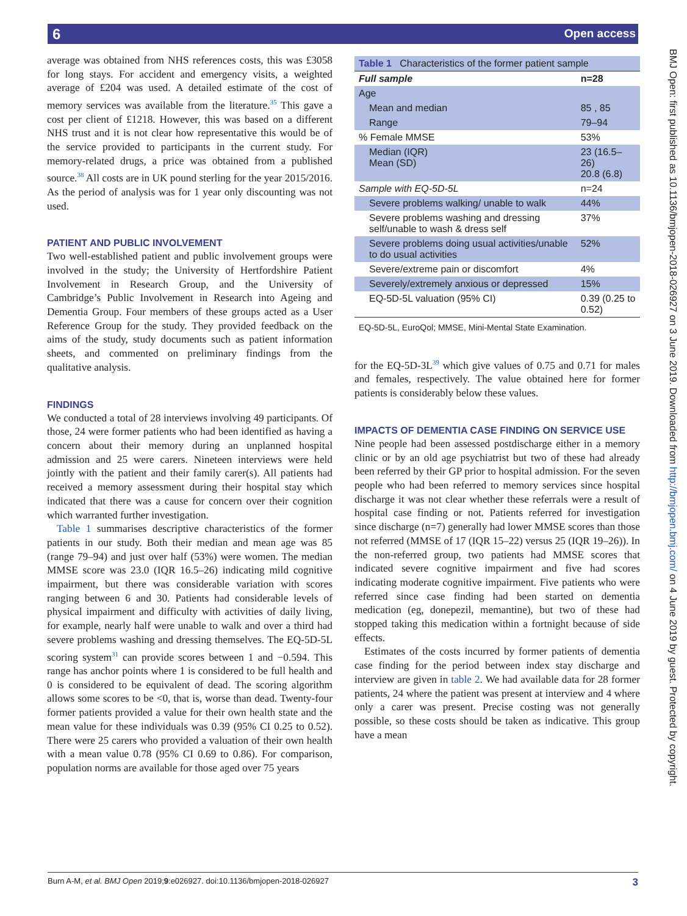6 Open access
BMJ Open: first published as 10.1136/bmjopen-2018-026927 on 3 June 2019. Downloaded from http://bmjopen.bmj.com/ on 4 June 2019 by guest. Protected by copyright.
average was obtained from NHS references costs, this was £3058 for long stays. For accident and emergency visits, a weighted average of £204 was used. A detailed estimate of the cost of memory services was available from the literature.<sup>35</sup> This gave a cost per client of £1218. However, this was based on a different NHS trust and it is not clear how representative this would be of the service provided to participants in the current study. For memory-related drugs, a price was obtained from a published source.<sup>38</sup> All costs are in UK pound sterling for the year 2015/2016. As the period of analysis was for 1 year only discounting was not used.
PATIENT AND PUBLIC INVOLVEMENT
Two well-established patient and public involvement groups were involved in the study; the University of Hertfordshire Patient Involvement in Research Group, and the University of Cambridge’s Public Involvement in Research into Ageing and Dementia Group. Four members of these groups acted as a User Reference Group for the study. They provided feedback on the aims of the study, study documents such as patient information sheets, and commented on preliminary findings from the qualitative analysis.
FINDINGS
We conducted a total of 28 interviews involving 49 participants. Of those, 24 were former patients who had been identified as having a concern about their memory during an unplanned hospital admission and 25 were carers. Nineteen interviews were held jointly with the patient and their family carer(s). All patients had received a memory assessment during their hospital stay which indicated that there was a cause for concern over their cognition which warranted further investigation.
Table 1 summarises descriptive characteristics of the former patients in our study. Both their median and mean age was 85 (range 79–94) and just over half (53%) were women. The median MMSE score was 23.0 (IQR 16.5–26) indicating mild cognitive impairment, but there was considerable variation with scores ranging between 6 and 30. Patients had considerable levels of physical impairment and difficulty with activities of daily living, for example, nearly half were unable to walk and over a third had severe problems washing and dressing themselves. The EQ-5D-5L scoring system<sup>31</sup> can provide scores between 1 and −0.594. This range has anchor points where 1 is considered to be full health and 0 is considered to be equivalent of dead. The scoring algorithm allows some scores to be <0, that is, worse than dead. Twenty-four former patients provided a value for their own health state and the mean value for these individuals was 0.39 (95% CI 0.25 to 0.52). There were 25 carers who provided a valuation of their own health with a mean value 0.78 (95% CI 0.69 to 0.86). For comparison, population norms are available for those aged over 75 years
| Table 1 Characteristics of the former patient sample | |
| Full sample | n=28 |
| Age | |
| Mean and median | 85 , 85 |
| Range | 79–94 |
| % Female MMSE | 53% |
| Median (IQR) Mean (SD) | 23 (16.5–26) 20.8 (6.8) |
| Sample with EQ-5D-5L | n=24 |
| Severe problems walking/ unable to walk | 44% |
| Severe problems washing and dressing self/unable to wash & dress self | 37% |
| Severe problems doing usual activities/unable to do usual activities | 52% |
| Severe/extreme pain or discomfort | 4% |
| Severely/extremely anxious or depressed | 15% |
| EQ-5D-5L valuation (95% CI) | 0.39 (0.25 to 0.52) |
| EQ-5D-5L, EuroQol; MMSE, Mini-Mental State Examination. | |
for the EQ-5D-3L<sup>39</sup> which give values of 0.75 and 0.71 for males and females, respectively. The value obtained here for former patients is considerably below these values.
IMPACTS OF DEMENTIA CASE FINDING ON SERVICE USE
Nine people had been assessed postdischarge either in a memory clinic or by an old age psychiatrist but two of these had already been referred by their GP prior to hospital admission. For the seven people who had been referred to memory services since hospital discharge it was not clear whether these referrals were a result of hospital case finding or not. Patients referred for investigation since discharge (n=7) generally had lower MMSE scores than those not referred (MMSE of 17 (IQR 15–22) versus 25 (IQR 19–26)). In the non-referred group, two patients had MMSE scores that indicated severe cognitive impairment and five had scores indicating moderate cognitive impairment. Five patients who were referred since case finding had been started on dementia medication (eg, donepezil, memantine), but two of these had stopped taking this medication within a fortnight because of side effects.
Estimates of the costs incurred by former patients of dementia case finding for the period between index stay discharge and interview are given in table 2. We had available data for 28 former patients, 24 where the patient was present at interview and 4 where only a carer was present. Precise costing was not generally possible, so these costs should be taken as indicative. This group have a mean
Burn A-M, et al. BMJ Open 2019;9:e026927. doi:10.1136/bmjopen-2018-026927 3